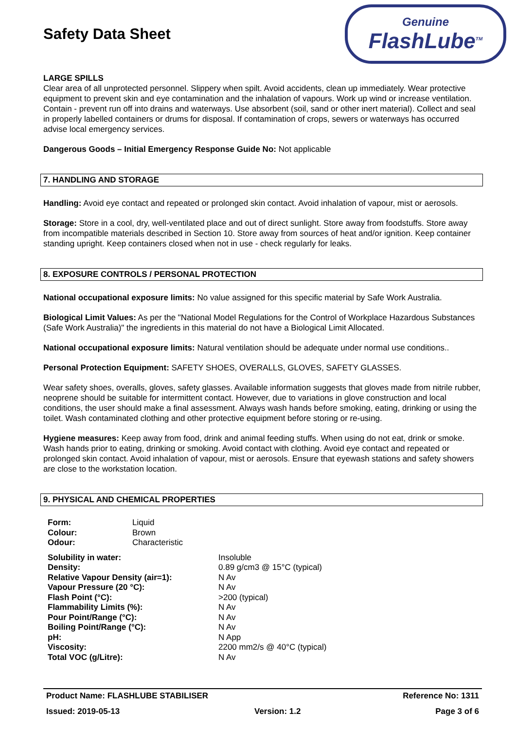Safety Data Sheet
Genuine
FlashLube<sup>TM</sup>
LARGE SPILLS
Clear area of all unprotected personnel. Slippery when spilt. Avoid accidents, clean up immediately. Wear protective equipment to prevent skin and eye contamination and the inhalation of vapours. Work up wind or increase ventilation. Contain - prevent run off into drains and waterways. Use absorbent (soil, sand or other inert material). Collect and seal in properly labelled containers or drums for disposal. If contamination of crops, sewers or waterways has occurred advise local emergency services.
Dangerous Goods – Initial Emergency Response Guide No: Not applicable
7. HANDLING AND STORAGE
Handling: Avoid eye contact and repeated or prolonged skin contact. Avoid inhalation of vapour, mist or aerosols.
Storage: Store in a cool, dry, well-ventilated place and out of direct sunlight. Store away from foodstuffs. Store away from incompatible materials described in Section 10. Store away from sources of heat and/or ignition. Keep container standing upright. Keep containers closed when not in use - check regularly for leaks.
8. EXPOSURE CONTROLS / PERSONAL PROTECTION
National occupational exposure limits: No value assigned for this specific material by Safe Work Australia.
Biological Limit Values: As per the "National Model Regulations for the Control of Workplace Hazardous Substances (Safe Work Australia)" the ingredients in this material do not have a Biological Limit Allocated.
National occupational exposure limits: Natural ventilation should be adequate under normal use conditions..
Personal Protection Equipment: SAFETY SHOES, OVERALLS, GLOVES, SAFETY GLASSES.
Wear safety shoes, overalls, gloves, safety glasses. Available information suggests that gloves made from nitrile rubber, neoprene should be suitable for intermittent contact. However, due to variations in glove construction and local conditions, the user should make a final assessment. Always wash hands before smoking, eating, drinking or using the toilet. Wash contaminated clothing and other protective equipment before storing or re-using.
Hygiene measures: Keep away from food, drink and animal feeding stuffs. When using do not eat, drink or smoke. Wash hands prior to eating, drinking or smoking. Avoid contact with clothing. Avoid eye contact and repeated or prolonged skin contact. Avoid inhalation of vapour, mist or aerosols. Ensure that eyewash stations and safety showers are close to the workstation location.
9. PHYSICAL AND CHEMICAL PROPERTIES
| Form: | Liquid |
| Colour: | Brown |
| Odour: | Characteristic |
| Solubility in water: | Insoluble |
| Density: | 0.89 g/cm3 @ 15°C (typical) |
| Relative Vapour Density (air=1): | N Av |
| Vapour Pressure (20 °C): | N Av |
| Flash Point (°C): | >200 (typical) |
| Flammability Limits (%): | N Av |
| Pour Point/Range (°C): | N Av |
| Boiling Point/Range (°C): | N Av |
| pH: | N App |
| Viscosity: | 2200 mm2/s @ 40°C (typical) |
| Total VOC (g/Litre): | N Av |
Product Name: FLASHLUBE STABILISER Reference No: 1311
Issued: 2019-05-13 Version: 1.2 Page 3 of 6